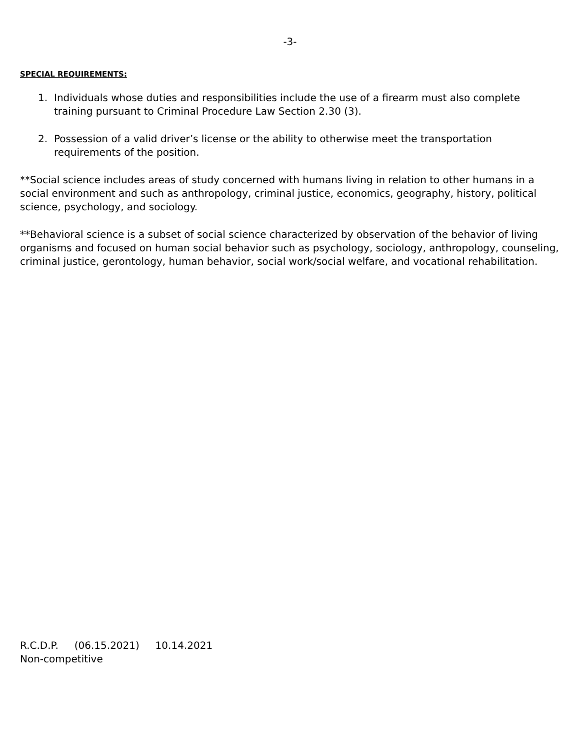-3-
SPECIAL REQUIREMENTS:
1. Individuals whose duties and responsibilities include the use of a firearm must also complete training pursuant to Criminal Procedure Law Section 2.30 (3).
2. Possession of a valid driver’s license or the ability to otherwise meet the transportation requirements of the position.
**Social science includes areas of study concerned with humans living in relation to other humans in a social environment and such as anthropology, criminal justice, economics, geography, history, political science, psychology, and sociology.
**Behavioral science is a subset of social science characterized by observation of the behavior of living organisms and focused on human social behavior such as psychology, sociology, anthropology, counseling, criminal justice, gerontology, human behavior, social work/social welfare, and vocational rehabilitation.
R.C.D.P. (06.15.2021) 10.14.2021
Non-competitive